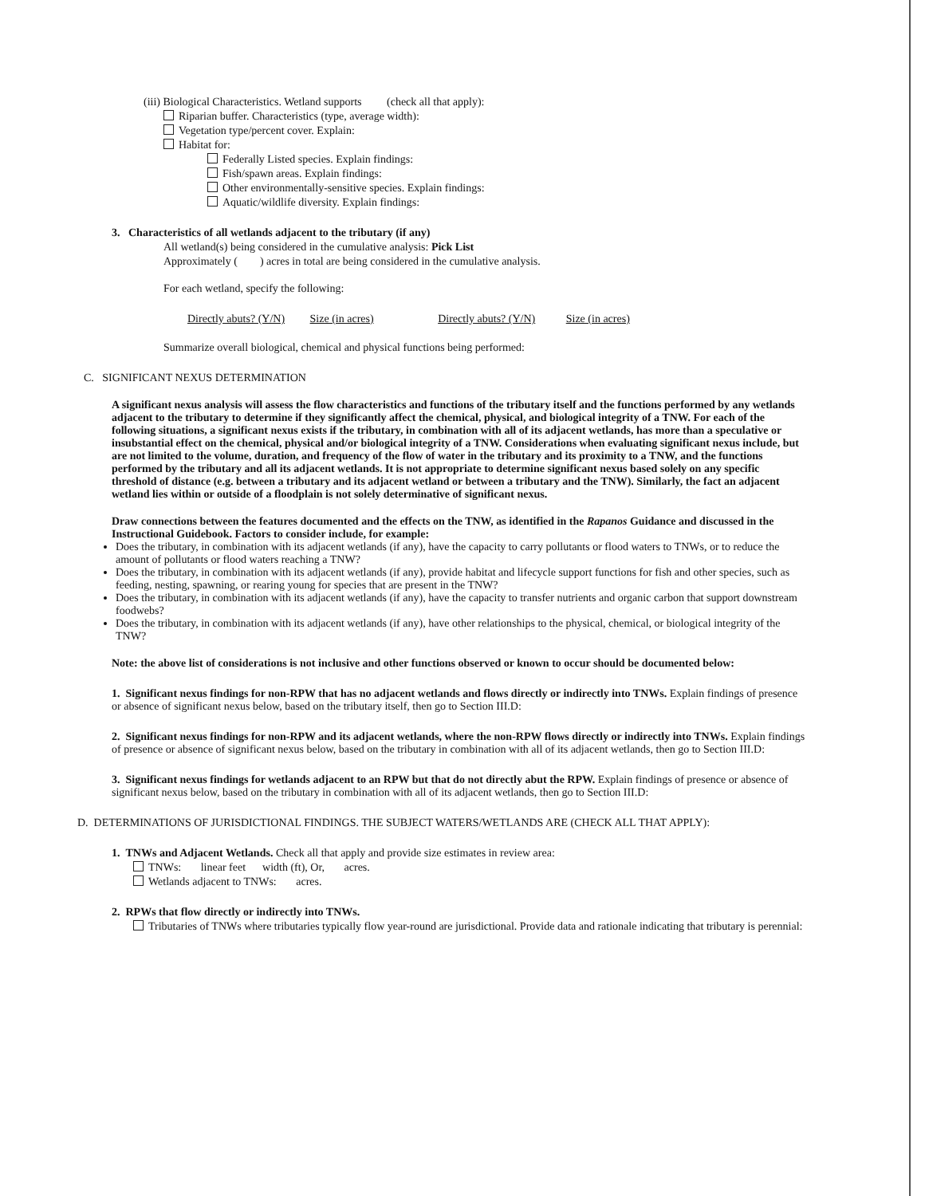(iii) Biological Characteristics. Wetland supports (check all that apply):
Riparian buffer. Characteristics (type, average width):
Vegetation type/percent cover. Explain:
Habitat for:
Federally Listed species. Explain findings:
Fish/spawn areas. Explain findings:
Other environmentally-sensitive species. Explain findings:
Aquatic/wildlife diversity. Explain findings:
3. Characteristics of all wetlands adjacent to the tributary (if any)
All wetland(s) being considered in the cumulative analysis: Pick List
Approximately ( ) acres in total are being considered in the cumulative analysis.
For each wetland, specify the following:
Directly abuts? (Y/N) Size (in acres) Directly abuts? (Y/N) Size (in acres)
Summarize overall biological, chemical and physical functions being performed:
C. SIGNIFICANT NEXUS DETERMINATION
A significant nexus analysis will assess the flow characteristics and functions of the tributary itself and the functions performed by any wetlands adjacent to the tributary to determine if they significantly affect the chemical, physical, and biological integrity of a TNW. For each of the following situations, a significant nexus exists if the tributary, in combination with all of its adjacent wetlands, has more than a speculative or insubstantial effect on the chemical, physical and/or biological integrity of a TNW. Considerations when evaluating significant nexus include, but are not limited to the volume, duration, and frequency of the flow of water in the tributary and its proximity to a TNW, and the functions performed by the tributary and all its adjacent wetlands. It is not appropriate to determine significant nexus based solely on any specific threshold of distance (e.g. between a tributary and its adjacent wetland or between a tributary and the TNW). Similarly, the fact an adjacent wetland lies within or outside of a floodplain is not solely determinative of significant nexus.
Draw connections between the features documented and the effects on the TNW, as identified in the Rapanos Guidance and discussed in the Instructional Guidebook. Factors to consider include, for example:
Does the tributary, in combination with its adjacent wetlands (if any), have the capacity to carry pollutants or flood waters to TNWs, or to reduce the amount of pollutants or flood waters reaching a TNW?
Does the tributary, in combination with its adjacent wetlands (if any), provide habitat and lifecycle support functions for fish and other species, such as feeding, nesting, spawning, or rearing young for species that are present in the TNW?
Does the tributary, in combination with its adjacent wetlands (if any), have the capacity to transfer nutrients and organic carbon that support downstream foodwebs?
Does the tributary, in combination with its adjacent wetlands (if any), have other relationships to the physical, chemical, or biological integrity of the TNW?
Note: the above list of considerations is not inclusive and other functions observed or known to occur should be documented below:
1. Significant nexus findings for non-RPW that has no adjacent wetlands and flows directly or indirectly into TNWs. Explain findings of presence or absence of significant nexus below, based on the tributary itself, then go to Section III.D:
2. Significant nexus findings for non-RPW and its adjacent wetlands, where the non-RPW flows directly or indirectly into TNWs. Explain findings of presence or absence of significant nexus below, based on the tributary in combination with all of its adjacent wetlands, then go to Section III.D:
3. Significant nexus findings for wetlands adjacent to an RPW but that do not directly abut the RPW. Explain findings of presence or absence of significant nexus below, based on the tributary in combination with all of its adjacent wetlands, then go to Section III.D:
D. DETERMINATIONS OF JURISDICTIONAL FINDINGS. THE SUBJECT WATERS/WETLANDS ARE (CHECK ALL THAT APPLY):
1. TNWs and Adjacent Wetlands. Check all that apply and provide size estimates in review area:
TNWs: linear feet width (ft), Or, acres.
Wetlands adjacent to TNWs: acres.
2. RPWs that flow directly or indirectly into TNWs.
Tributaries of TNWs where tributaries typically flow year-round are jurisdictional. Provide data and rationale indicating that tributary is perennial: